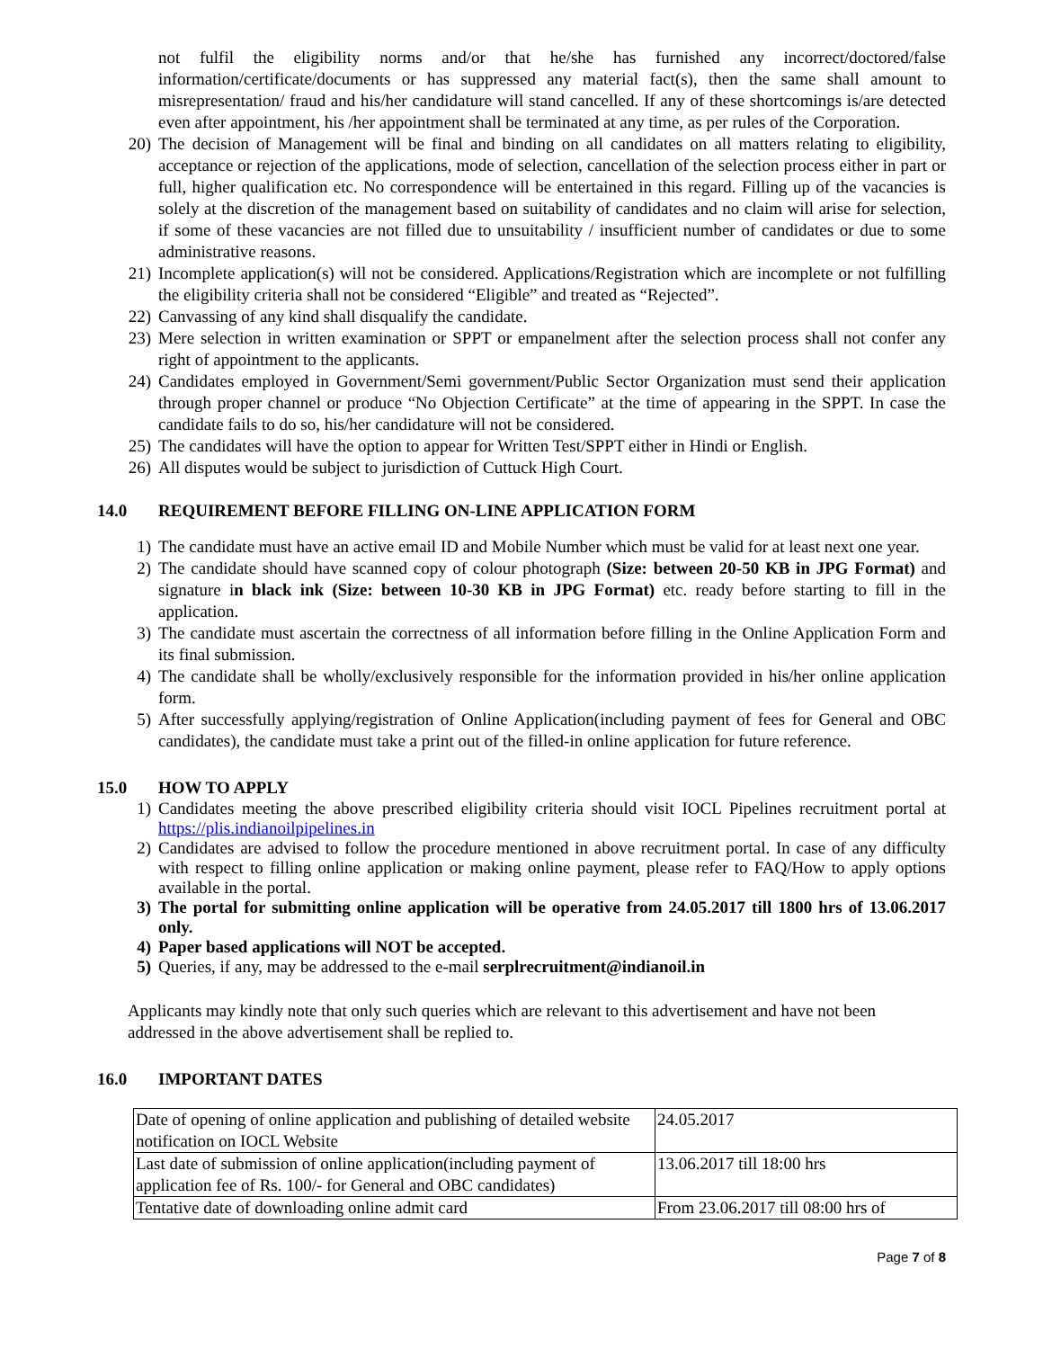not fulfil the eligibility norms and/or that he/she has furnished any incorrect/doctored/false information/certificate/documents or has suppressed any material fact(s), then the same shall amount to misrepresentation/ fraud and his/her candidature will stand cancelled. If any of these shortcomings is/are detected even after appointment, his /her appointment shall be terminated at any time, as per rules of the Corporation.
20) The decision of Management will be final and binding on all candidates on all matters relating to eligibility, acceptance or rejection of the applications, mode of selection, cancellation of the selection process either in part or full, higher qualification etc. No correspondence will be entertained in this regard. Filling up of the vacancies is solely at the discretion of the management based on suitability of candidates and no claim will arise for selection, if some of these vacancies are not filled due to unsuitability / insufficient number of candidates or due to some administrative reasons.
21) Incomplete application(s) will not be considered. Applications/Registration which are incomplete or not fulfilling the eligibility criteria shall not be considered “Eligible” and treated as “Rejected”.
22) Canvassing of any kind shall disqualify the candidate.
23) Mere selection in written examination or SPPT or empanelment after the selection process shall not confer any right of appointment to the applicants.
24) Candidates employed in Government/Semi government/Public Sector Organization must send their application through proper channel or produce “No Objection Certificate” at the time of appearing in the SPPT. In case the candidate fails to do so, his/her candidature will not be considered.
25) The candidates will have the option to appear for Written Test/SPPT either in Hindi or English.
26) All disputes would be subject to jurisdiction of Cuttuck High Court.
14.0 REQUIREMENT BEFORE FILLING ON-LINE APPLICATION FORM
1) The candidate must have an active email ID and Mobile Number which must be valid for at least next one year.
2) The candidate should have scanned copy of colour photograph (Size: between 20-50 KB in JPG Format) and signature in black ink (Size: between 10-30 KB in JPG Format) etc. ready before starting to fill in the application.
3) The candidate must ascertain the correctness of all information before filling in the Online Application Form and its final submission.
4) The candidate shall be wholly/exclusively responsible for the information provided in his/her online application form.
5) After successfully applying/registration of Online Application(including payment of fees for General and OBC candidates), the candidate must take a print out of the filled-in online application for future reference.
15.0 HOW TO APPLY
1) Candidates meeting the above prescribed eligibility criteria should visit IOCL Pipelines recruitment portal at https://plis.indianoilpipelines.in
2) Candidates are advised to follow the procedure mentioned in above recruitment portal. In case of any difficulty with respect to filling online application or making online payment, please refer to FAQ/How to apply options available in the portal.
3) The portal for submitting online application will be operative from 24.05.2017 till 1800 hrs of 13.06.2017 only.
4) Paper based applications will NOT be accepted.
5) Queries, if any, may be addressed to the e-mail serplrecruitment@indianoil.in
Applicants may kindly note that only such queries which are relevant to this advertisement and have not been addressed in the above advertisement shall be replied to.
16.0 IMPORTANT DATES
| Date of opening of online application and publishing of detailed website notification on IOCL Website | 24.05.2017 |
| Last date of submission of online application(including payment of application fee of Rs. 100/- for General and OBC candidates) | 13.06.2017 till 18:00 hrs |
| Tentative date of downloading online admit card | From 23.06.2017 till 08:00 hrs of |
Page 7 of 8